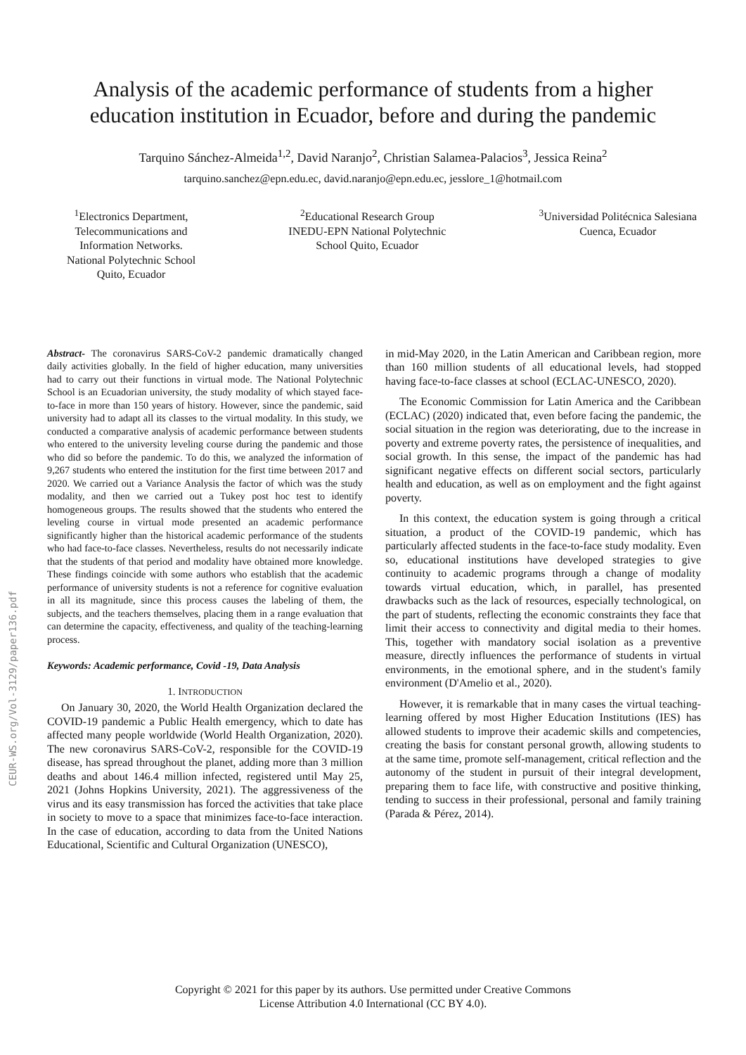CEUR-WS.org/Vol-3129/paper136.pdf
Analysis of the academic performance of students from a higher
education institution in Ecuador, before and during the pandemic
Tarquino Sánchez-Almeida<sup>1,2</sup>, David Naranjo<sup>2</sup>, Christian Salamea-Palacios<sup>3</sup>, Jessica Reina<sup>2</sup>
tarquino.sanchez@epn.edu.ec, david.naranjo@epn.edu.ec, jesslore_1@hotmail.com
<sup>1</sup> Electronics Department,
Telecommunications and
Information Networks.
National Polytechnic School
Quito, Ecuador
<sup>2</sup> Educational Research Group
INEDU-EPN National Polytechnic
School Quito, Ecuador
<sup>3</sup> Universidad Politécnica Salesiana
Cuenca, Ecuador
Abstract- The coronavirus SARS-CoV-2 pandemic dramatically changed daily activities globally. In the field of higher education, many universities had to carry out their functions in virtual mode. The National Polytechnic School is an Ecuadorian university, the study modality of which stayed face-to-face in more than 150 years of history. However, since the pandemic, said university had to adapt all its classes to the virtual modality. In this study, we conducted a comparative analysis of academic performance between students who entered to the university leveling course during the pandemic and those who did so before the pandemic. To do this, we analyzed the information of 9,267 students who entered the institution for the first time between 2017 and 2020. We carried out a Variance Analysis the factor of which was the study modality, and then we carried out a Tukey post hoc test to identify homogeneous groups. The results showed that the students who entered the leveling course in virtual mode presented an academic performance significantly higher than the historical academic performance of the students who had face-to-face classes. Nevertheless, results do not necessarily indicate that the students of that period and modality have obtained more knowledge. These findings coincide with some authors who establish that the academic performance of university students is not a reference for cognitive evaluation in all its magnitude, since this process causes the labeling of them, the subjects, and the teachers themselves, placing them in a range evaluation that can determine the capacity, effectiveness, and quality of the teaching-learning process.
Keywords: Academic performance, Covid -19, Data Analysis
1. INTRODUCTION
On January 30, 2020, the World Health Organization declared the COVID-19 pandemic a Public Health emergency, which to date has affected many people worldwide (World Health Organization, 2020). The new coronavirus SARS-CoV-2, responsible for the COVID-19 disease, has spread throughout the planet, adding more than 3 million deaths and about 146.4 million infected, registered until May 25, 2021 (Johns Hopkins University, 2021). The aggressiveness of the virus and its easy transmission has forced the activities that take place in society to move to a space that minimizes face-to-face interaction. In the case of education, according to data from the United Nations Educational, Scientific and Cultural Organization (UNESCO),
in mid-May 2020, in the Latin American and Caribbean region, more than 160 million students of all educational levels, had stopped having face-to-face classes at school (ECLAC-UNESCO, 2020).
The Economic Commission for Latin America and the Caribbean (ECLAC) (2020) indicated that, even before facing the pandemic, the social situation in the region was deteriorating, due to the increase in poverty and extreme poverty rates, the persistence of inequalities, and social growth. In this sense, the impact of the pandemic has had significant negative effects on different social sectors, particularly health and education, as well as on employment and the fight against poverty.
In this context, the education system is going through a critical situation, a product of the COVID-19 pandemic, which has particularly affected students in the face-to-face study modality. Even so, educational institutions have developed strategies to give continuity to academic programs through a change of modality towards virtual education, which, in parallel, has presented drawbacks such as the lack of resources, especially technological, on the part of students, reflecting the economic constraints they face that limit their access to connectivity and digital media to their homes. This, together with mandatory social isolation as a preventive measure, directly influences the performance of students in virtual environments, in the emotional sphere, and in the student's family environment (D'Amelio et al., 2020).
However, it is remarkable that in many cases the virtual teaching-learning offered by most Higher Education Institutions (IES) has allowed students to improve their academic skills and competencies, creating the basis for constant personal growth, allowing students to at the same time, promote self-management, critical reflection and the autonomy of the student in pursuit of their integral development, preparing them to face life, with constructive and positive thinking, tending to success in their professional, personal and family training (Parada & Pérez, 2014).
Copyright © 2021 for this paper by its authors. Use permitted under Creative Commons
License Attribution 4.0 International (CC BY 4.0).